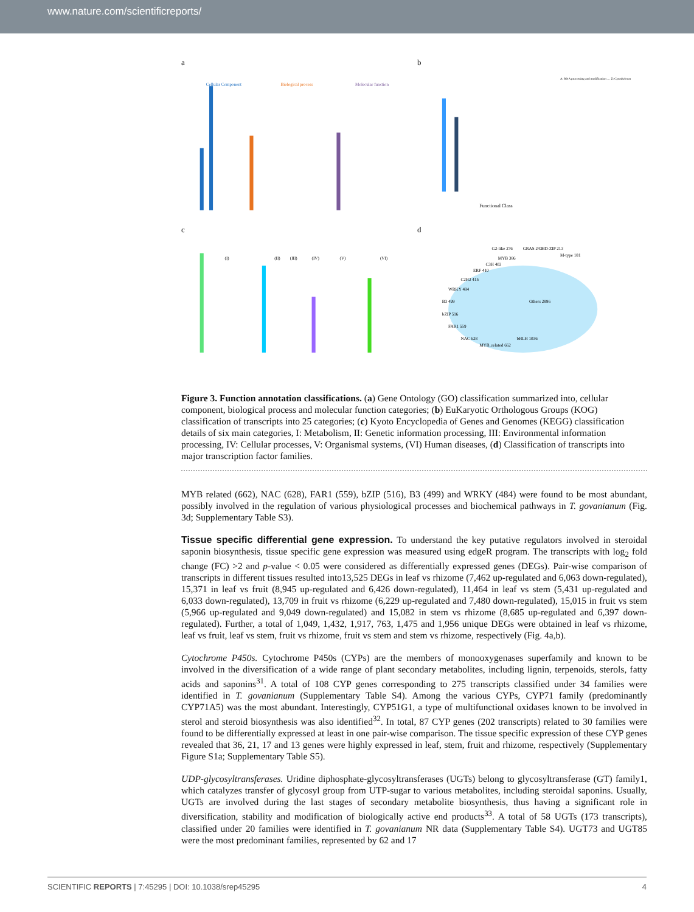www.nature.com/scientificreports/
a
Cellular Component
Biological process
Molecular function
b
Functional Class
A: RNA processing and modification … Z: Cytoskeleton
c
(I)
(II)
(III)
(IV)
(V)
(VI)
d
Others 2896
bHLH 1036
MYB_related 662
NAC 628
FAR1 559
bZIP 516
B3 499
WRKY 484
C2H2 415
ERF 410
C3H 403
MYB 386
G2-like 276
GRAS 243
HD-ZIP 213
M-type 181
Figure 3. Function annotation classifications. (a) Gene Ontology (GO) classification summarized into, cellular component, biological process and molecular function categories; (b) EuKaryotic Orthologous Groups (KOG) classification of transcripts into 25 categories; (c) Kyoto Encyclopedia of Genes and Genomes (KEGG) classification details of six main categories, I: Metabolism, II: Genetic information processing, III: Environmental information processing, IV: Cellular processes, V: Organismal systems, (VI) Human diseases, (d) Classification of transcripts into major transcription factor families.
MYB related (662), NAC (628), FAR1 (559), bZIP (516), B3 (499) and WRKY (484) were found to be most abundant, possibly involved in the regulation of various physiological processes and biochemical pathways in T. govanianum (Fig. 3d; Supplementary Table S3).
Tissue specific differential gene expression.
To understand the key putative regulators involved in steroidal saponin biosynthesis, tissue specific gene expression was measured using edgeR program. The transcripts with log<sub>2</sub> fold change (FC) >2 and p-value < 0.05 were considered as differentially expressed genes (DEGs). Pair-wise comparison of transcripts in different tissues resulted into13,525 DEGs in leaf vs rhizome (7,462 up-regulated and 6,063 down-regulated), 15,371 in leaf vs fruit (8,945 up-regulated and 6,426 down-regulated), 11,464 in leaf vs stem (5,431 up-regulated and 6,033 down-regulated), 13,709 in fruit vs rhizome (6,229 up-regulated and 7,480 down-regulated), 15,015 in fruit vs stem (5,966 up-regulated and 9,049 down-regulated) and 15,082 in stem vs rhizome (8,685 up-regulated and 6,397 down-regulated). Further, a total of 1,049, 1,432, 1,917, 763, 1,475 and 1,956 unique DEGs were obtained in leaf vs rhizome, leaf vs fruit, leaf vs stem, fruit vs rhizome, fruit vs stem and stem vs rhizome, respectively (Fig. 4a,b).
Cytochrome P450s. Cytochrome P450s (CYPs) are the members of monooxygenases superfamily and known to be involved in the diversification of a wide range of plant secondary metabolites, including lignin, terpenoids, sterols, fatty acids and saponins<sup>31</sup>. A total of 108 CYP genes corresponding to 275 transcripts classified under 34 families were identified in T. govanianum (Supplementary Table S4). Among the various CYPs, CYP71 family (predominantly CYP71A5) was the most abundant. Interestingly, CYP51G1, a type of multifunctional oxidases known to be involved in sterol and steroid biosynthesis was also identified<sup>32</sup>. In total, 87 CYP genes (202 transcripts) related to 30 families were found to be differentially expressed at least in one pair-wise comparison. The tissue specific expression of these CYP genes revealed that 36, 21, 17 and 13 genes were highly expressed in leaf, stem, fruit and rhizome, respectively (Supplementary Figure S1a; Supplementary Table S5).
UDP-glycosyltransferases. Uridine diphosphate-glycosyltransferases (UGTs) belong to glycosyltransferase (GT) family1, which catalyzes transfer of glycosyl group from UTP-sugar to various metabolites, including steroidal saponins. Usually, UGTs are involved during the last stages of secondary metabolite biosynthesis, thus having a significant role in diversification, stability and modification of biologically active end products<sup>33</sup>. A total of 58 UGTs (173 transcripts), classified under 20 families were identified in T. govanianum NR data (Supplementary Table S4). UGT73 and UGT85 were the most predominant families, represented by 62 and 17
SCIENTIFIC REPORTS | 7:45295 | DOI: 10.1038/srep45295 4